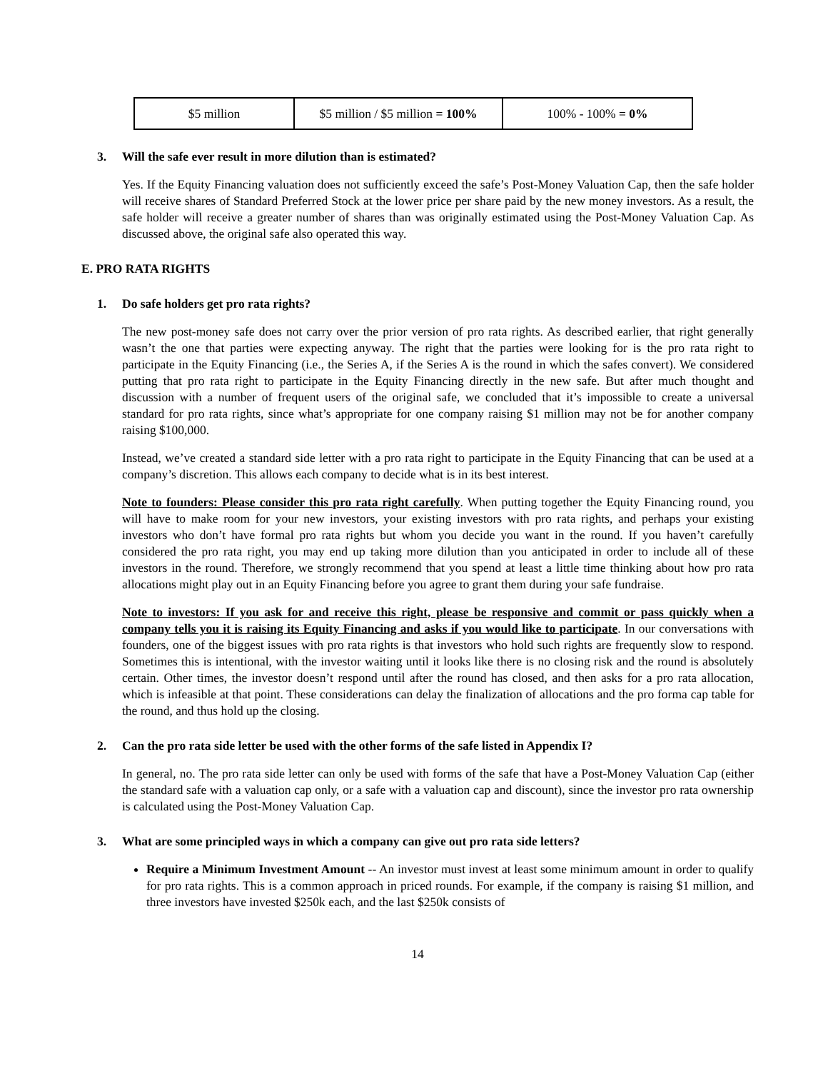| $5 million | $5 million / $5 million = 100% | 100% - 100% = 0% |
3. Will the safe ever result in more dilution than is estimated?
Yes. If the Equity Financing valuation does not sufficiently exceed the safe’s Post-Money Valuation Cap, then the safe holder will receive shares of Standard Preferred Stock at the lower price per share paid by the new money investors. As a result, the safe holder will receive a greater number of shares than was originally estimated using the Post-Money Valuation Cap. As discussed above, the original safe also operated this way.
E. PRO RATA RIGHTS
1. Do safe holders get pro rata rights?
The new post-money safe does not carry over the prior version of pro rata rights. As described earlier, that right generally wasn’t the one that parties were expecting anyway. The right that the parties were looking for is the pro rata right to participate in the Equity Financing (i.e., the Series A, if the Series A is the round in which the safes convert). We considered putting that pro rata right to participate in the Equity Financing directly in the new safe. But after much thought and discussion with a number of frequent users of the original safe, we concluded that it’s impossible to create a universal standard for pro rata rights, since what’s appropriate for one company raising $1 million may not be for another company raising $100,000.
Instead, we’ve created a standard side letter with a pro rata right to participate in the Equity Financing that can be used at a company’s discretion. This allows each company to decide what is in its best interest.
Note to founders: Please consider this pro rata right carefully. When putting together the Equity Financing round, you will have to make room for your new investors, your existing investors with pro rata rights, and perhaps your existing investors who don’t have formal pro rata rights but whom you decide you want in the round. If you haven’t carefully considered the pro rata right, you may end up taking more dilution than you anticipated in order to include all of these investors in the round. Therefore, we strongly recommend that you spend at least a little time thinking about how pro rata allocations might play out in an Equity Financing before you agree to grant them during your safe fundraise.
Note to investors: If you ask for and receive this right, please be responsive and commit or pass quickly when a company tells you it is raising its Equity Financing and asks if you would like to participate. In our conversations with founders, one of the biggest issues with pro rata rights is that investors who hold such rights are frequently slow to respond. Sometimes this is intentional, with the investor waiting until it looks like there is no closing risk and the round is absolutely certain. Other times, the investor doesn’t respond until after the round has closed, and then asks for a pro rata allocation, which is infeasible at that point. These considerations can delay the finalization of allocations and the pro forma cap table for the round, and thus hold up the closing.
2. Can the pro rata side letter be used with the other forms of the safe listed in Appendix I?
In general, no. The pro rata side letter can only be used with forms of the safe that have a Post-Money Valuation Cap (either the standard safe with a valuation cap only, or a safe with a valuation cap and discount), since the investor pro rata ownership is calculated using the Post-Money Valuation Cap.
3. What are some principled ways in which a company can give out pro rata side letters?
Require a Minimum Investment Amount -- An investor must invest at least some minimum amount in order to qualify for pro rata rights. This is a common approach in priced rounds. For example, if the company is raising $1 million, and three investors have invested $250k each, and the last $250k consists of
14